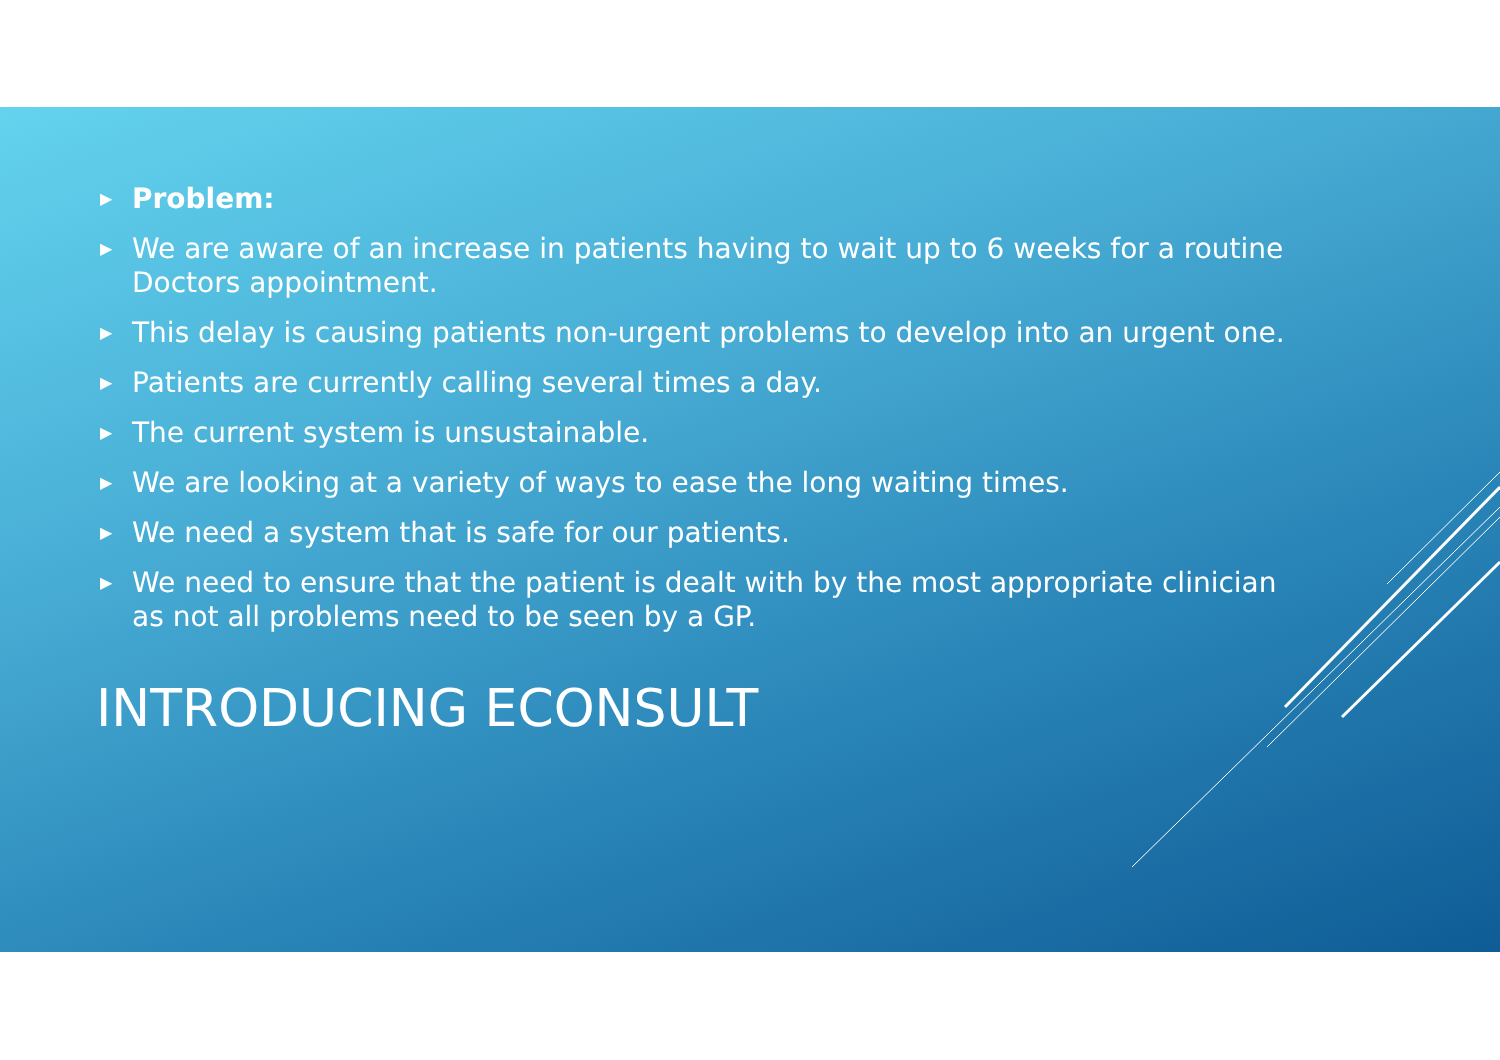▶ Problem:
▶ We are aware of an increase in patients having to wait up to 6 weeks for a routine Doctors appointment.
▶ This delay is causing patients non-urgent problems to develop into an urgent one.
▶ Patients are currently calling several times a day.
▶ The current system is unsustainable.
▶ We are looking at a variety of ways to ease the long waiting times.
▶ We need a system that is safe for our patients.
▶ We need to ensure that the patient is dealt with by the most appropriate clinician as not all problems need to be seen by a GP.
INTRODUCING ECONSULT